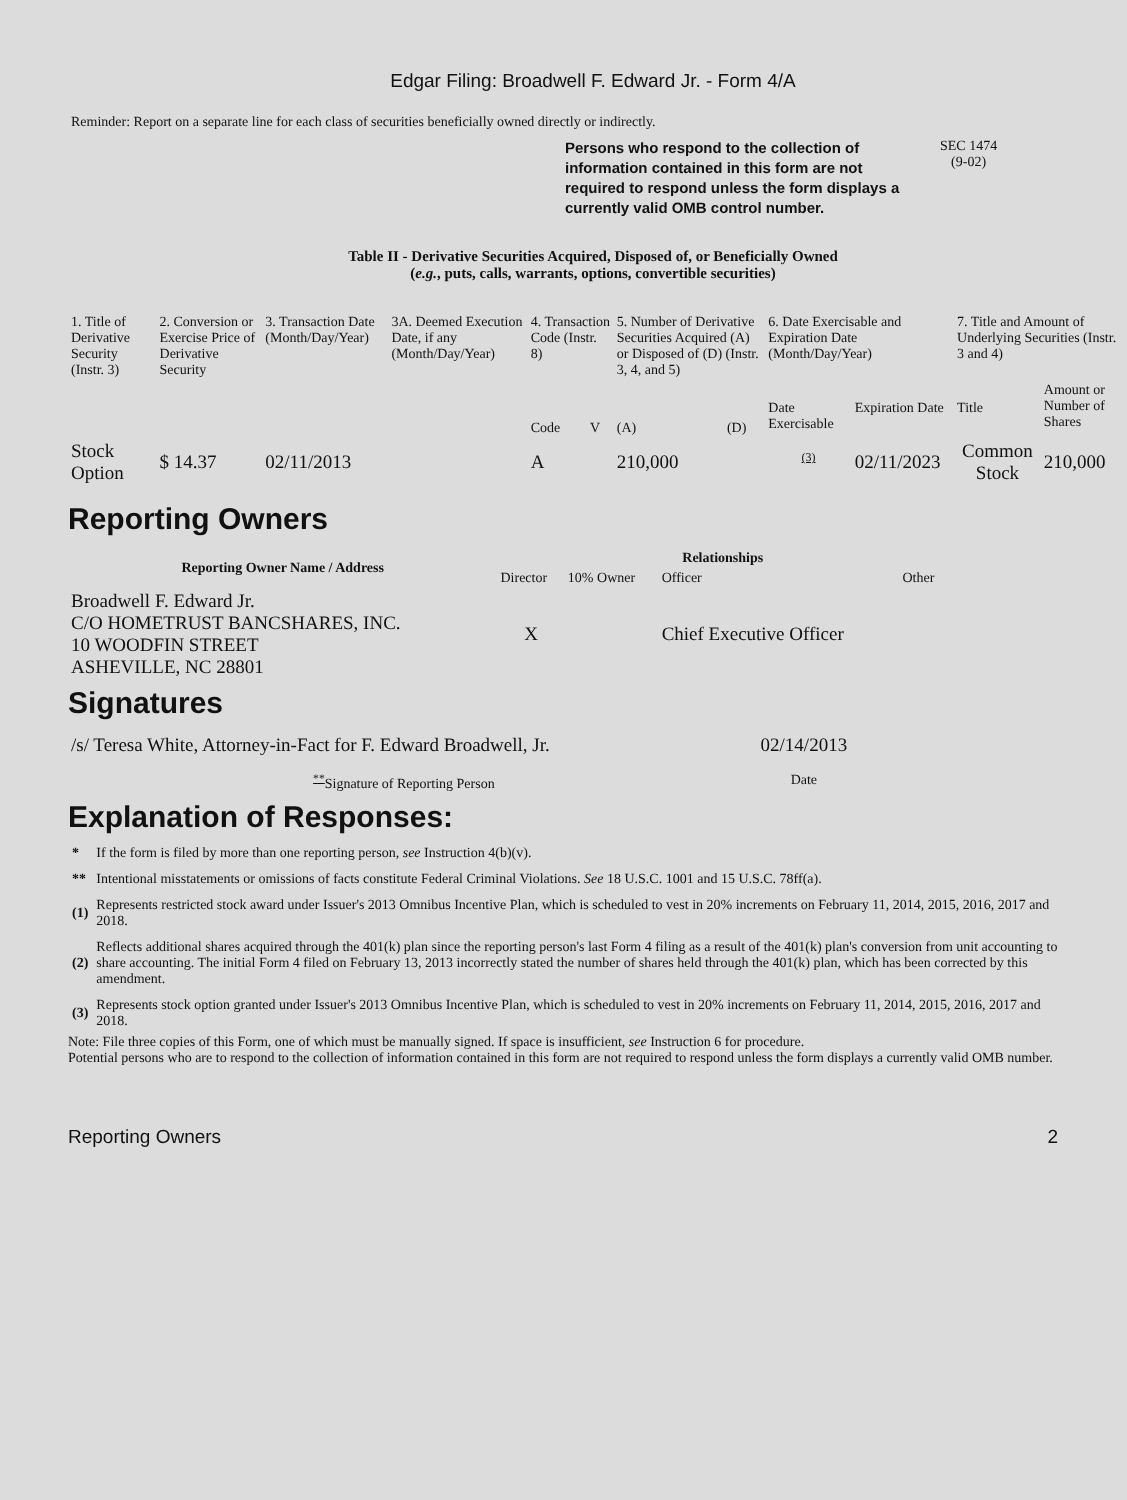Edgar Filing: Broadwell F. Edward Jr. - Form 4/A
Reminder: Report on a separate line for each class of securities beneficially owned directly or indirectly.
Persons who respond to the collection of information contained in this form are not required to respond unless the form displays a currently valid OMB control number.
SEC 1474
(9-02)
Table II - Derivative Securities Acquired, Disposed of, or Beneficially Owned
(e.g., puts, calls, warrants, options, convertible securities)
| 1. Title of Derivative Security (Instr. 3) | 2. Conversion or Exercise Price of Derivative Security | 3. Transaction Date (Month/Day/Year) | 3A. Deemed Execution Date, if any (Month/Day/Year) | 4. Transaction Code (Instr. 8) | | 5. Number of Derivative Securities Acquired (A) or Disposed of (D) (Instr. 3, 4, and 5) | | 6. Date Exercisable and Expiration Date (Month/Day/Year) | | 7. Title and Amount of Underlying Securities (Instr. 3 and 4) | |
| | | | | Code | V | (A) | (D) | Date Exercisable | Expiration Date | Title | Amount or Number of Shares |
| Stock Option | $ 14.37 | 02/11/2013 | | A | | 210,000 | | <sup>(3)</sup> | 02/11/2023 | Common Stock | 210,000 |
Reporting Owners
| Reporting Owner Name / Address | Relationships | | | |
| --- | --- | --- | --- | --- |
| | Director | 10% Owner | Officer | Other |
| Broadwell F. Edward Jr. C/O HOMETRUST BANCSHARES, INC. 10 WOODFIN STREET ASHEVILLE, NC 28801 | X | | Chief Executive Officer | |
Signatures
| /s/ Teresa White, Attorney-in-Fact for F. Edward Broadwell, Jr. | 02/14/2013 |
| <sup>**</sup> Signature of Reporting Person | Date |
Explanation of Responses:
| * | If the form is filed by more than one reporting person, see Instruction 4(b)(v). |
| ** | Intentional misstatements or omissions of facts constitute Federal Criminal Violations. See 18 U.S.C. 1001 and 15 U.S.C. 78ff(a). |
| (1) | Represents restricted stock award under Issuer's 2013 Omnibus Incentive Plan, which is scheduled to vest in 20% increments on February 11, 2014, 2015, 2016, 2017 and 2018. |
| (2) | Reflects additional shares acquired through the 401(k) plan since the reporting person's last Form 4 filing as a result of the 401(k) plan's conversion from unit accounting to share accounting. The initial Form 4 filed on February 13, 2013 incorrectly stated the number of shares held through the 401(k) plan, which has been corrected by this amendment. |
| (3) | Represents stock option granted under Issuer's 2013 Omnibus Incentive Plan, which is scheduled to vest in 20% increments on February 11, 2014, 2015, 2016, 2017 and 2018. |
Note: File three copies of this Form, one of which must be manually signed. If space is insufficient, see Instruction 6 for procedure.
Potential persons who are to respond to the collection of information contained in this form are not required to respond unless the form displays a currently valid OMB number.
Reporting Owners 2